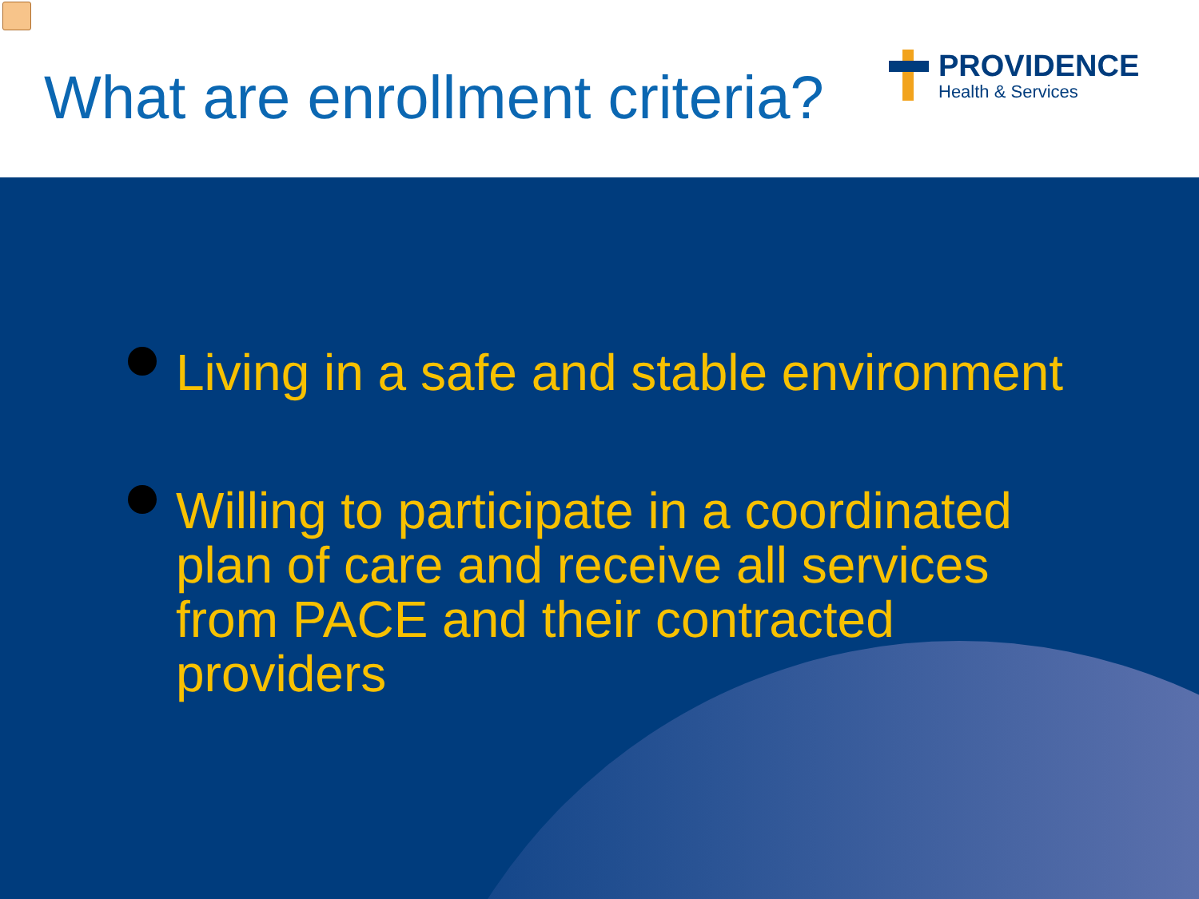What are enrollment criteria?
PROVIDENCE
Health & Services
Living in a safe and stable environment
Willing to participate in a coordinated plan of care and receive all services from PACE and their contracted providers